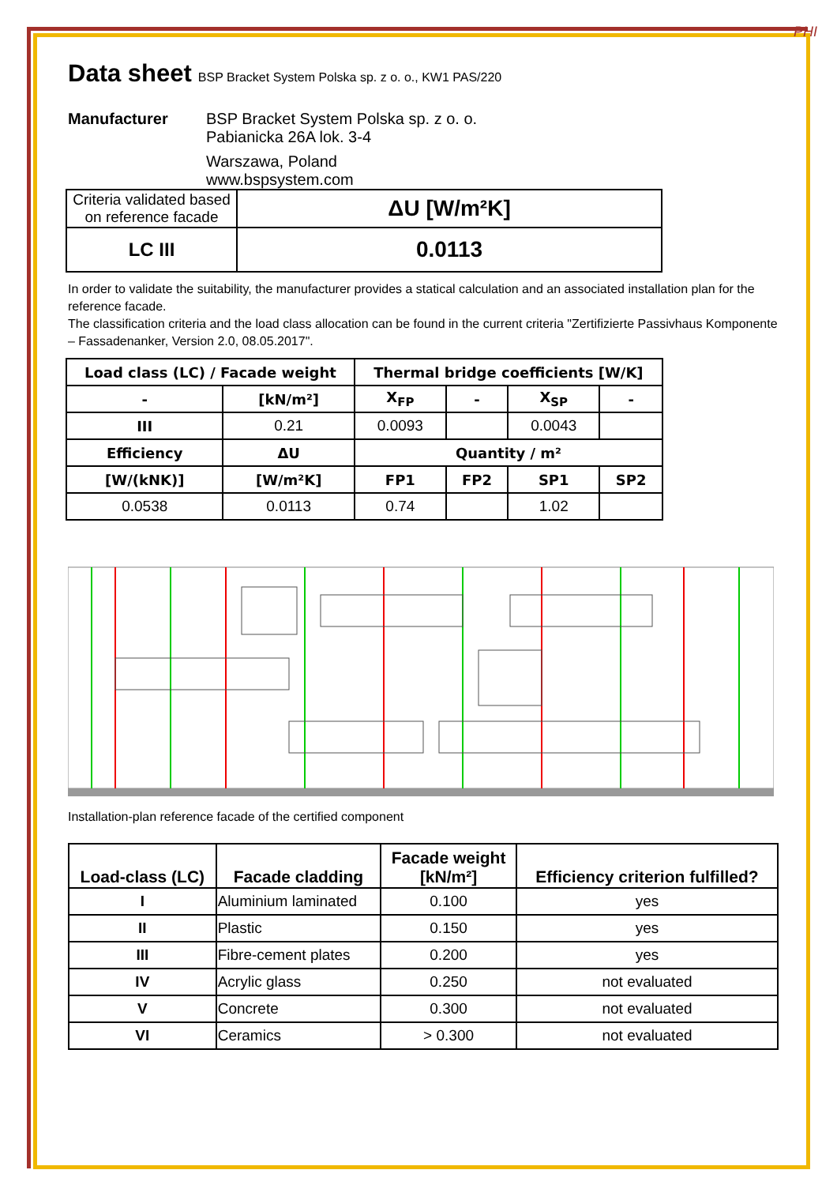PHI
Data sheet
BSP Bracket System Polska sp. z o. o., KW1 PAS/220
Manufacturer BSP Bracket System Polska sp. z o. o.
Pabianicka 26A lok. 3-4
Warszawa, Poland
www.bspsystem.com
| Criteria validated based on reference facade | ΔU [W/m²K] |
| LC III | 0.0113 |
In order to validate the suitability, the manufacturer provides a statical calculation and an associated installation plan for the reference facade.
The classification criteria and the load class allocation can be found in the current criteria "Zertifizierte Passivhaus Komponente – Fassadenanker, Version 2.0, 08.05.2017".
| Load class (LC) / Facade weight | | Thermal bridge coefficients [W/K] | | | |
| --- | --- | --- | --- | --- | --- |
| - | [kN/m²] | X<sub>FP</sub> | - | X<sub>SP</sub> | - |
| III | 0.21 | 0.0093 | | 0.0043 | |
| Efficiency | ΔU | Quantity / m² | | | |
| [W/(kNK)] | [W/m²K] | FP1 | FP2 | SP1 | SP2 |
| 0.0538 | 0.0113 | 0.74 | | 1.02 | |
Installation-plan reference facade of the certified component
| Load-class (LC) | Facade cladding | Facade weight [kN/m²] | Efficiency criterion fulfilled? |
| --- | --- | --- | --- |
| I | Aluminium laminated | 0.100 | yes |
| II | Plastic | 0.150 | yes |
| III | Fibre-cement plates | 0.200 | yes |
| IV | Acrylic glass | 0.250 | not evaluated |
| V | Concrete | 0.300 | not evaluated |
| VI | Ceramics | > 0.300 | not evaluated |